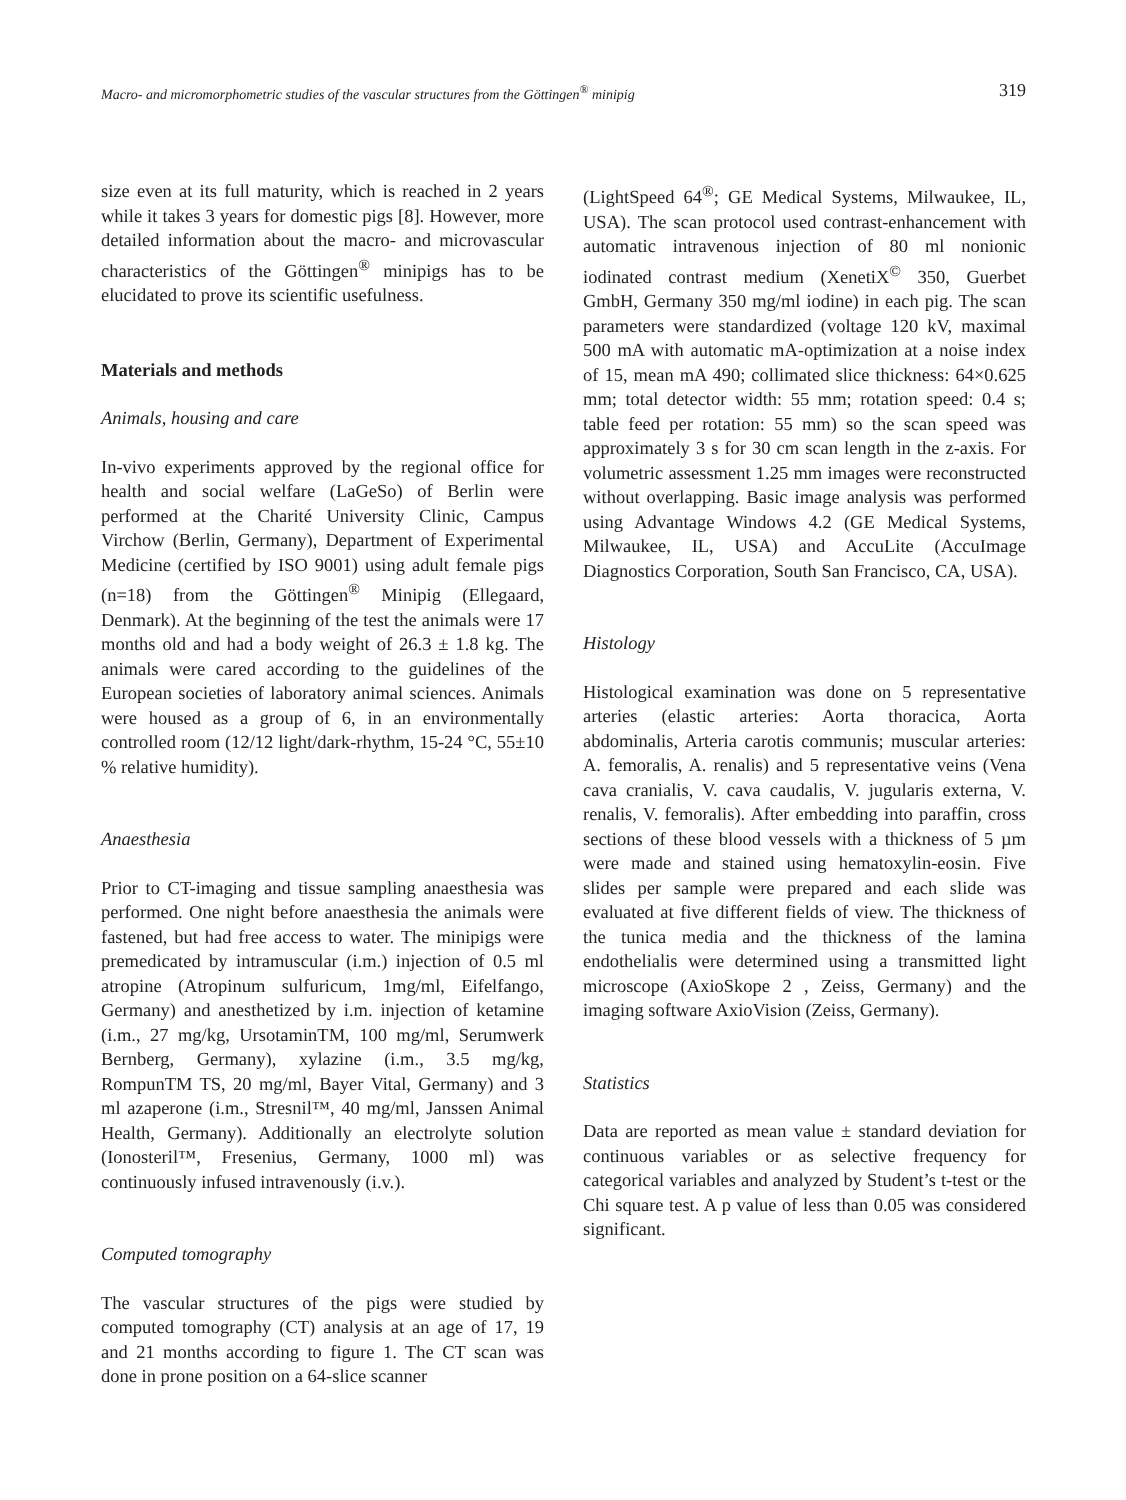Macro- and micromorphometric studies of the vascular structures from the Göttingen<sup>®</sup> minipig 319
size even at its full maturity, which is reached in 2 years while it takes 3 years for domestic pigs [8]. However, more detailed information about the macro- and microvascular characteristics of the Göttingen<sup>®</sup> minipigs has to be elucidated to prove its scientific usefulness.
Materials and methods
Animals, housing and care
In-vivo experiments approved by the regional office for health and social welfare (LaGeSo) of Berlin were performed at the Charité University Clinic, Campus Virchow (Berlin, Germany), Department of Experimental Medicine (certified by ISO 9001) using adult female pigs (n=18) from the Göttingen<sup>®</sup> Minipig (Ellegaard, Denmark). At the beginning of the test the animals were 17 months old and had a body weight of 26.3 ± 1.8 kg. The animals were cared according to the guidelines of the European societies of laboratory animal sciences. Animals were housed as a group of 6, in an environmentally controlled room (12/12 light/dark-rhythm, 15-24 °C, 55±10 % relative humidity).
Anaesthesia
Prior to CT-imaging and tissue sampling anaesthesia was performed. One night before anaesthesia the animals were fastened, but had free access to water. The minipigs were premedicated by intramuscular (i.m.) injection of 0.5 ml atropine (Atropinum sulfuricum, 1mg/ml, Eifelfango, Germany) and anesthetized by i.m. injection of ketamine (i.m., 27 mg/kg, UrsotaminTM, 100 mg/ml, Serumwerk Bernberg, Germany), xylazine (i.m., 3.5 mg/kg, RompunTM TS, 20 mg/ml, Bayer Vital, Germany) and 3 ml azaperone (i.m., Stresnil™, 40 mg/ml, Janssen Animal Health, Germany). Additionally an electrolyte solution (Ionosteril™, Fresenius, Germany, 1000 ml) was continuously infused intravenously (i.v.).
Computed tomography
The vascular structures of the pigs were studied by computed tomography (CT) analysis at an age of 17, 19 and 21 months according to figure 1. The CT scan was done in prone position on a 64-slice scanner
(LightSpeed 64<sup>®</sup>; GE Medical Systems, Milwaukee, IL, USA). The scan protocol used contrast-enhancement with automatic intravenous injection of 80 ml nonionic iodinated contrast medium (XenetiX<sup>©</sup> 350, Guerbet GmbH, Germany 350 mg/ml iodine) in each pig. The scan parameters were standardized (voltage 120 kV, maximal 500 mA with automatic mA-optimization at a noise index of 15, mean mA 490; collimated slice thickness: 64×0.625 mm; total detector width: 55 mm; rotation speed: 0.4 s; table feed per rotation: 55 mm) so the scan speed was approximately 3 s for 30 cm scan length in the z-axis. For volumetric assessment 1.25 mm images were reconstructed without overlapping. Basic image analysis was performed using Advantage Windows 4.2 (GE Medical Systems, Milwaukee, IL, USA) and AccuLite (AccuImage Diagnostics Corporation, South San Francisco, CA, USA).
Histology
Histological examination was done on 5 representative arteries (elastic arteries: Aorta thoracica, Aorta abdominalis, Arteria carotis communis; muscular arteries: A. femoralis, A. renalis) and 5 representative veins (Vena cava cranialis, V. cava caudalis, V. jugularis externa, V. renalis, V. femoralis). After embedding into paraffin, cross sections of these blood vessels with a thickness of 5 µm were made and stained using hematoxylin-eosin. Five slides per sample were prepared and each slide was evaluated at five different fields of view. The thickness of the tunica media and the thickness of the lamina endothelialis were determined using a transmitted light microscope (AxioSkope 2 , Zeiss, Germany) and the imaging software AxioVision (Zeiss, Germany).
Statistics
Data are reported as mean value ± standard deviation for continuous variables or as selective frequency for categorical variables and analyzed by Student’s t-test or the Chi square test. A p value of less than 0.05 was considered significant.